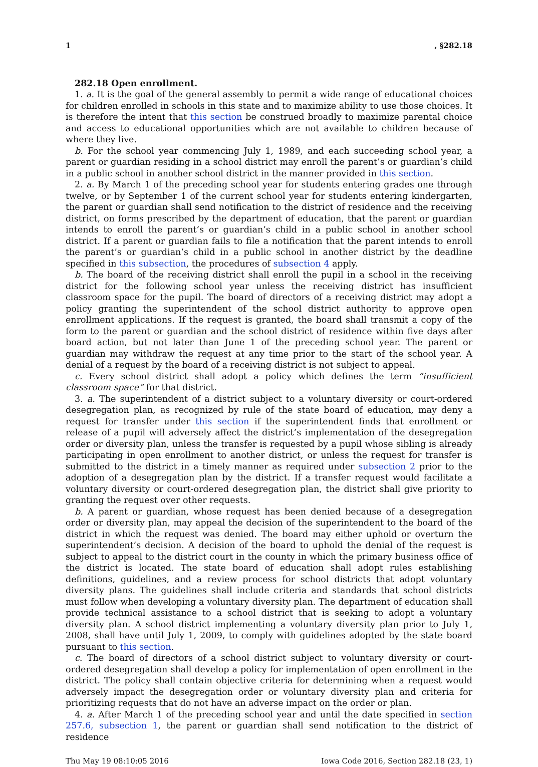1, §282.18
282.18 Open enrollment.
1. a. It is the goal of the general assembly to permit a wide range of educational choices for children enrolled in schools in this state and to maximize ability to use those choices. It is therefore the intent that this section be construed broadly to maximize parental choice and access to educational opportunities which are not available to children because of where they live.
b. For the school year commencing July 1, 1989, and each succeeding school year, a parent or guardian residing in a school district may enroll the parent’s or guardian’s child in a public school in another school district in the manner provided in this section.
2. a. By March 1 of the preceding school year for students entering grades one through twelve, or by September 1 of the current school year for students entering kindergarten, the parent or guardian shall send notification to the district of residence and the receiving district, on forms prescribed by the department of education, that the parent or guardian intends to enroll the parent’s or guardian’s child in a public school in another school district. If a parent or guardian fails to file a notification that the parent intends to enroll the parent’s or guardian’s child in a public school in another district by the deadline specified in this subsection, the procedures of subsection 4 apply.
b. The board of the receiving district shall enroll the pupil in a school in the receiving district for the following school year unless the receiving district has insufficient classroom space for the pupil. The board of directors of a receiving district may adopt a policy granting the superintendent of the school district authority to approve open enrollment applications. If the request is granted, the board shall transmit a copy of the form to the parent or guardian and the school district of residence within five days after board action, but not later than June 1 of the preceding school year. The parent or guardian may withdraw the request at any time prior to the start of the school year. A denial of a request by the board of a receiving district is not subject to appeal.
c. Every school district shall adopt a policy which defines the term “insufficient classroom space” for that district.
3. a. The superintendent of a district subject to a voluntary diversity or court-ordered desegregation plan, as recognized by rule of the state board of education, may deny a request for transfer under this section if the superintendent finds that enrollment or release of a pupil will adversely affect the district’s implementation of the desegregation order or diversity plan, unless the transfer is requested by a pupil whose sibling is already participating in open enrollment to another district, or unless the request for transfer is submitted to the district in a timely manner as required under subsection 2 prior to the adoption of a desegregation plan by the district. If a transfer request would facilitate a voluntary diversity or court-ordered desegregation plan, the district shall give priority to granting the request over other requests.
b. A parent or guardian, whose request has been denied because of a desegregation order or diversity plan, may appeal the decision of the superintendent to the board of the district in which the request was denied. The board may either uphold or overturn the superintendent’s decision. A decision of the board to uphold the denial of the request is subject to appeal to the district court in the county in which the primary business office of the district is located. The state board of education shall adopt rules establishing definitions, guidelines, and a review process for school districts that adopt voluntary diversity plans. The guidelines shall include criteria and standards that school districts must follow when developing a voluntary diversity plan. The department of education shall provide technical assistance to a school district that is seeking to adopt a voluntary diversity plan. A school district implementing a voluntary diversity plan prior to July 1, 2008, shall have until July 1, 2009, to comply with guidelines adopted by the state board pursuant to this section.
c. The board of directors of a school district subject to voluntary diversity or court-ordered desegregation shall develop a policy for implementation of open enrollment in the district. The policy shall contain objective criteria for determining when a request would adversely impact the desegregation order or voluntary diversity plan and criteria for prioritizing requests that do not have an adverse impact on the order or plan.
4. a. After March 1 of the preceding school year and until the date specified in section 257.6, subsection 1, the parent or guardian shall send notification to the district of residence
Thu May 19 08:10:05 2016 Iowa Code 2016, Section 282.18 (23, 1)